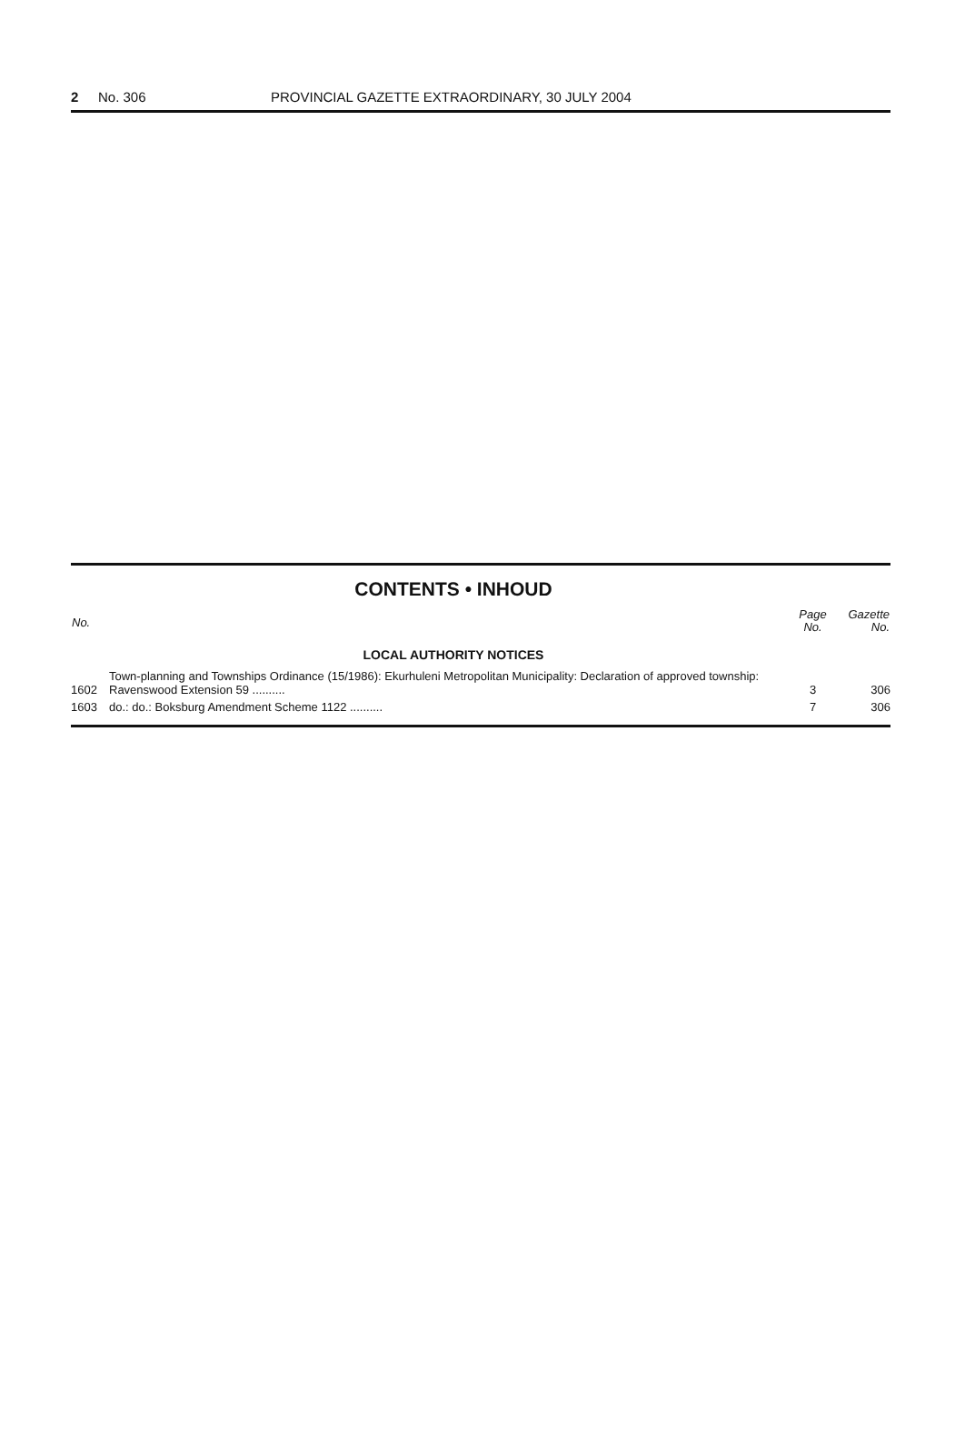2 No. 306 PROVINCIAL GAZETTE EXTRAORDINARY, 30 JULY 2004
CONTENTS • INHOUD
| No. | | Page No. | Gazette No. |
| --- | --- | --- | --- |
| LOCAL AUTHORITY NOTICES | | | |
| 1602 | Town-planning and Townships Ordinance (15/1986): Ekurhuleni Metropolitan Municipality: Declaration of approved township: Ravenswood Extension 59 .......... | 3 | 306 |
| 1603 | do.: do.: Boksburg Amendment Scheme 1122 .......... | 7 | 306 |